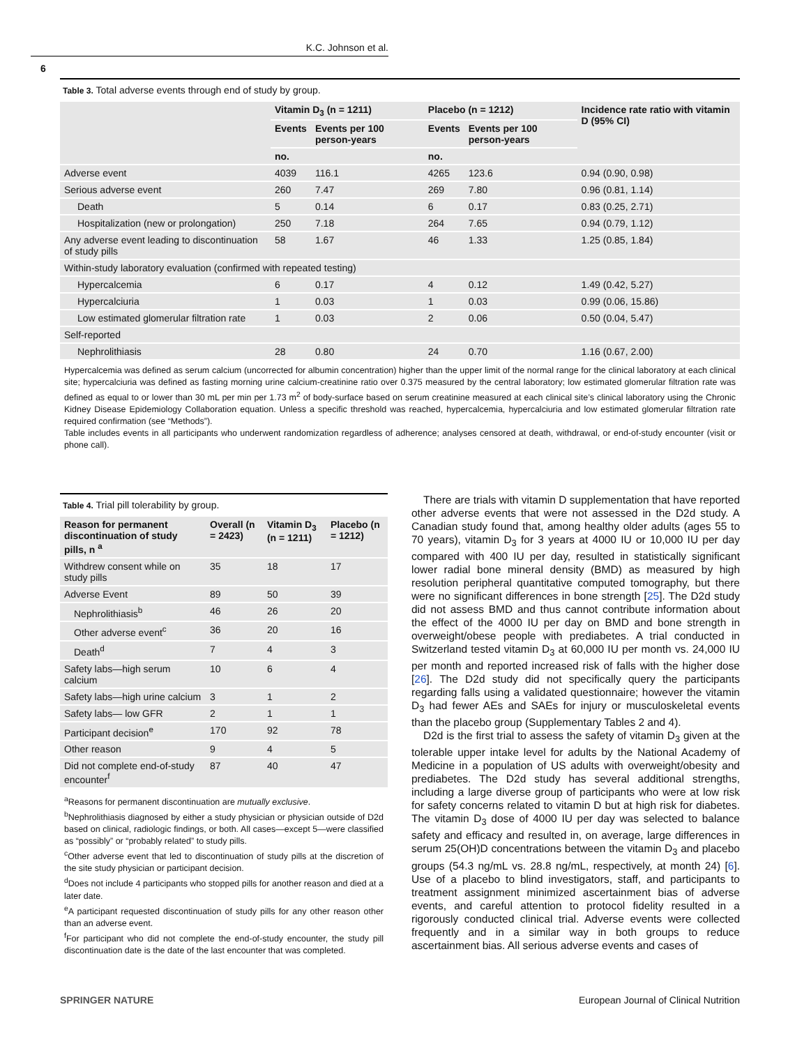K.C. Johnson et al.
6
Table 3. Total adverse events through end of study by group.
| | Vitamin D<sub>3</sub> (n = 1211) | | Placebo (n = 1212) | | Incidence rate ratio with vitamin D (95% CI) |
| --- | --- | --- | --- | --- | --- |
| | Events | Events per 100 person-years | Events | Events per 100 person-years | |
| | no. | | no. | | |
| Adverse event | 4039 | 116.1 | 4265 | 123.6 | 0.94 (0.90, 0.98) |
| Serious adverse event | 260 | 7.47 | 269 | 7.80 | 0.96 (0.81, 1.14) |
| Death | 5 | 0.14 | 6 | 0.17 | 0.83 (0.25, 2.71) |
| Hospitalization (new or prolongation) | 250 | 7.18 | 264 | 7.65 | 0.94 (0.79, 1.12) |
| Any adverse event leading to discontinuation of study pills | 58 | 1.67 | 46 | 1.33 | 1.25 (0.85, 1.84) |
| Within-study laboratory evaluation (confirmed with repeated testing) | | | | | |
| Hypercalcemia | 6 | 0.17 | 4 | 0.12 | 1.49 (0.42, 5.27) |
| Hypercalciuria | 1 | 0.03 | 1 | 0.03 | 0.99 (0.06, 15.86) |
| Low estimated glomerular filtration rate | 1 | 0.03 | 2 | 0.06 | 0.50 (0.04, 5.47) |
| Self-reported | | | | | |
| Nephrolithiasis | 28 | 0.80 | 24 | 0.70 | 1.16 (0.67, 2.00) |
Hypercalcemia was defined as serum calcium (uncorrected for albumin concentration) higher than the upper limit of the normal range for the clinical laboratory at each clinical site; hypercalciuria was defined as fasting morning urine calcium-creatinine ratio over 0.375 measured by the central laboratory; low estimated glomerular filtration rate was defined as equal to or lower than 30 mL per min per 1.73 m<sup>2</sup> of body-surface based on serum creatinine measured at each clinical site’s clinical laboratory using the Chronic Kidney Disease Epidemiology Collaboration equation. Unless a specific threshold was reached, hypercalcemia, hypercalciuria and low estimated glomerular filtration rate required confirmation (see “Methods”).
Table includes events in all participants who underwent randomization regardless of adherence; analyses censored at death, withdrawal, or end-of-study encounter (visit or phone call).
Table 4. Trial pill tolerability by group.
| Reason for permanent discontinuation of study pills, n <sup>a</sup> | Overall (n = 2423) | Vitamin D<sub>3</sub> (n = 1211) | Placebo (n = 1212) |
| --- | --- | --- | --- |
| Withdrew consent while on study pills | 35 | 18 | 17 |
| Adverse Event | 89 | 50 | 39 |
| Nephrolithiasis<sup>b</sup> | 46 | 26 | 20 |
| Other adverse event<sup>c</sup> | 36 | 20 | 16 |
| Death<sup>d</sup> | 7 | 4 | 3 |
| Safety labs—high serum calcium | 10 | 6 | 4 |
| Safety labs—high urine calcium | 3 | 1 | 2 |
| Safety labs— low GFR | 2 | 1 | 1 |
| Participant decision<sup>e</sup> | 170 | 92 | 78 |
| Other reason | 9 | 4 | 5 |
| Did not complete end-of-study encounter<sup>f</sup> | 87 | 40 | 47 |
<sup>a</sup> Reasons for permanent discontinuation are mutually exclusive.
<sup>b</sup> Nephrolithiasis diagnosed by either a study physician or physician outside of D2d based on clinical, radiologic findings, or both. All cases—except 5—were classified as “possibly” or “probably related” to study pills.
<sup>c</sup> Other adverse event that led to discontinuation of study pills at the discretion of the site study physician or participant decision.
<sup>d</sup> Does not include 4 participants who stopped pills for another reason and died at a later date.
<sup>e</sup> A participant requested discontinuation of study pills for any other reason other than an adverse event.
<sup>f</sup> For participant who did not complete the end-of-study encounter, the study pill discontinuation date is the date of the last encounter that was completed.
There are trials with vitamin D supplementation that have reported other adverse events that were not assessed in the D2d study. A Canadian study found that, among healthy older adults (ages 55 to 70 years), vitamin D<sub>3</sub> for 3 years at 4000 IU or 10,000 IU per day compared with 400 IU per day, resulted in statistically significant lower radial bone mineral density (BMD) as measured by high resolution peripheral quantitative computed tomography, but there were no significant differences in bone strength [25]. The D2d study did not assess BMD and thus cannot contribute information about the effect of the 4000 IU per day on BMD and bone strength in overweight/obese people with prediabetes. A trial conducted in Switzerland tested vitamin D<sub>3</sub> at 60,000 IU per month vs. 24,000 IU per month and reported increased risk of falls with the higher dose [26]. The D2d study did not specifically query the participants regarding falls using a validated questionnaire; however the vitamin D<sub>3</sub> had fewer AEs and SAEs for injury or musculoskeletal events than the placebo group (Supplementary Tables 2 and 4).
D2d is the first trial to assess the safety of vitamin D<sub>3</sub> given at the tolerable upper intake level for adults by the National Academy of Medicine in a population of US adults with overweight/obesity and prediabetes. The D2d study has several additional strengths, including a large diverse group of participants who were at low risk for safety concerns related to vitamin D but at high risk for diabetes. The vitamin D<sub>3</sub> dose of 4000 IU per day was selected to balance safety and efficacy and resulted in, on average, large differences in serum 25(OH)D concentrations between the vitamin D<sub>3</sub> and placebo groups (54.3 ng/mL vs. 28.8 ng/mL, respectively, at month 24) [6]. Use of a placebo to blind investigators, staff, and participants to treatment assignment minimized ascertainment bias of adverse events, and careful attention to protocol fidelity resulted in a rigorously conducted clinical trial. Adverse events were collected frequently and in a similar way in both groups to reduce ascertainment bias. All serious adverse events and cases of
SPRINGER NATURE
European Journal of Clinical Nutrition